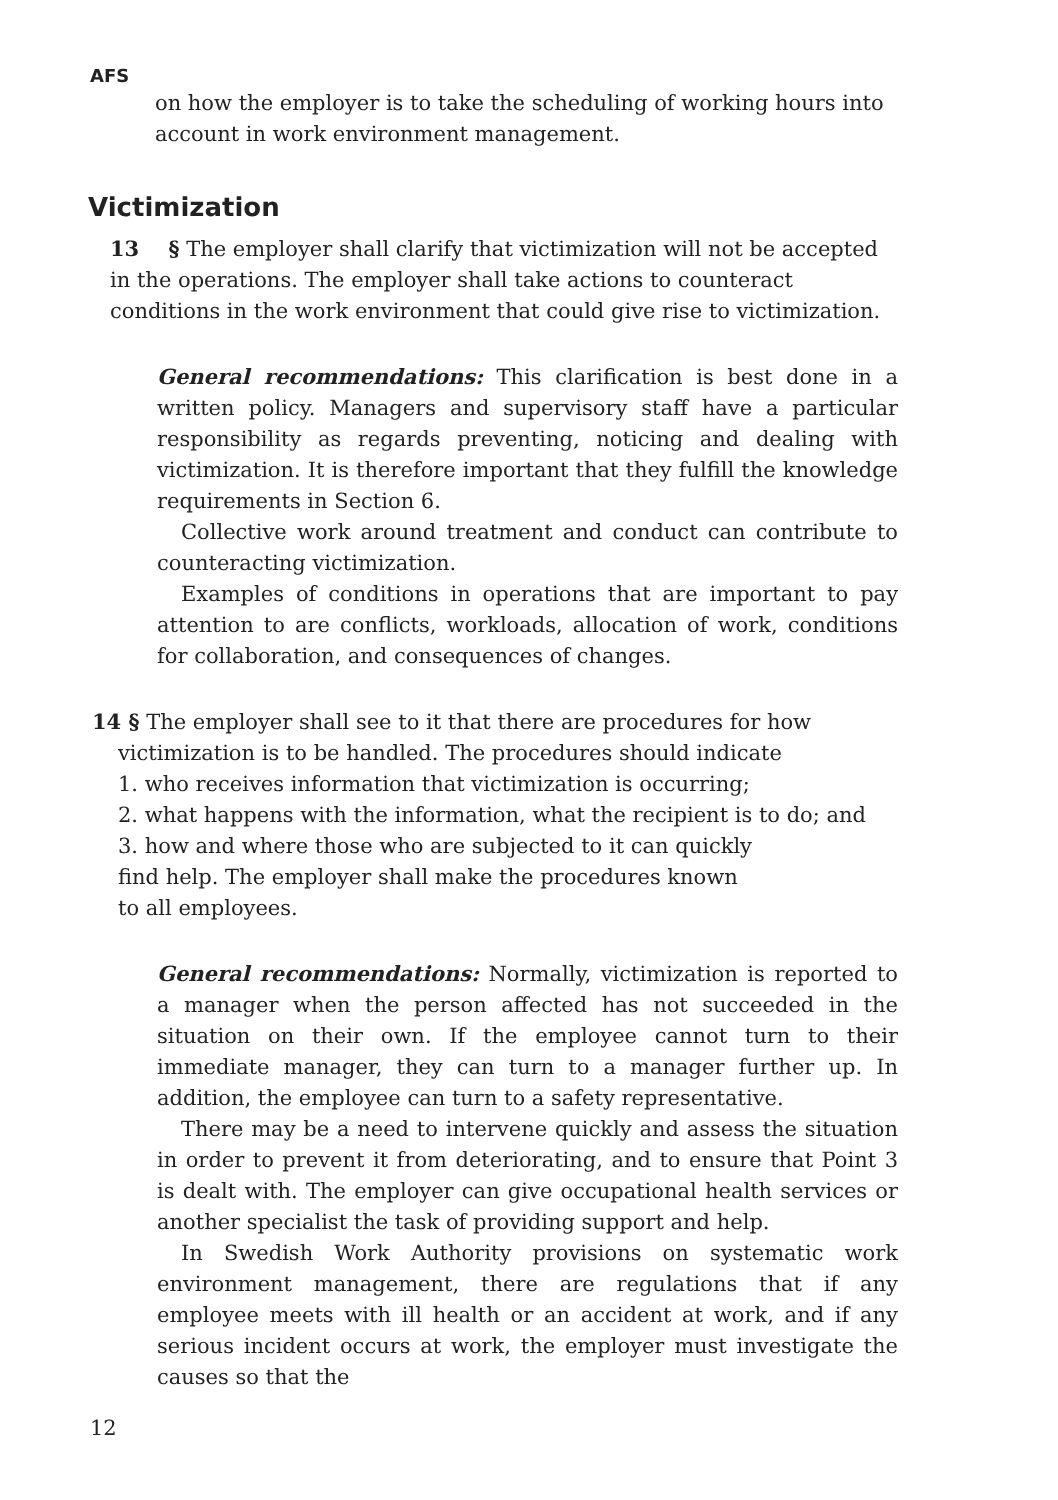AFS
on how the employer is to take the scheduling of working hours into account in work environment management.
Victimization
13 § The employer shall clarify that victimization will not be accepted in the operations. The employer shall take actions to counteract conditions in the work environment that could give rise to victimization.
General recommendations: This clarification is best done in a written policy. Managers and supervisory staff have a particular responsibility as regards preventing, noticing and dealing with victimization. It is therefore important that they fulfill the knowledge requirements in Section 6.
Collective work around treatment and conduct can contribute to counteracting victimization.
Examples of conditions in operations that are important to pay attention to are conflicts, workloads, allocation of work, conditions for collaboration, and consequences of changes.
14 § The employer shall see to it that there are procedures for how
victimization is to be handled. The procedures should indicate
1. who receives information that victimization is occurring;
2. what happens with the information, what the recipient is to do; and
3. how and where those who are subjected to it can quickly
find help. The employer shall make the procedures known
to all employees.
General recommendations: Normally, victimization is reported to a manager when the person affected has not succeeded in the situation on their own. If the employee cannot turn to their immediate manager, they can turn to a manager further up. In addition, the employee can turn to a safety representative.
There may be a need to intervene quickly and assess the situation in order to prevent it from deteriorating, and to ensure that Point 3 is dealt with. The employer can give occupational health services or another specialist the task of providing support and help.
In Swedish Work Authority provisions on systematic work environment management, there are regulations that if any employee meets with ill health or an accident at work, and if any serious incident occurs at work, the employer must investigate the causes so that the
12